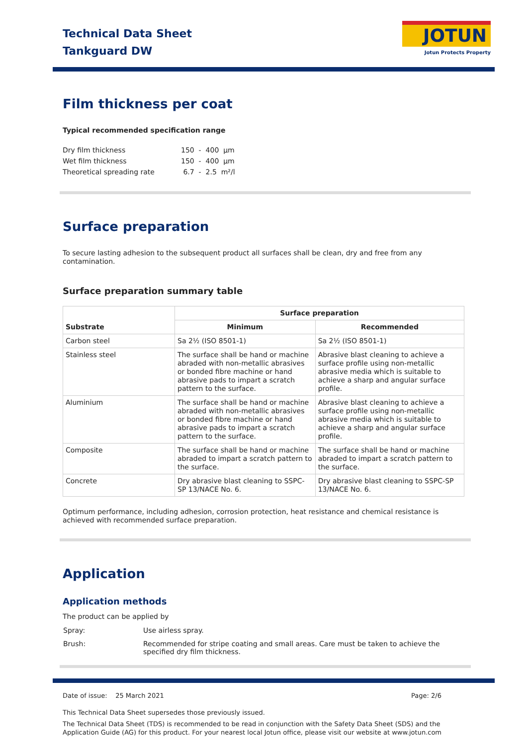Technical Data Sheet
Tankguard DW
JOTUN
Jotun Protects Property
Film thickness per coat
Typical recommended specification range
| Dry film thickness | 150 - 400 µm |
| Wet film thickness | 150 - 400 µm |
| Theoretical spreading rate | 6.7 - 2.5 m²/l |
Surface preparation
To secure lasting adhesion to the subsequent product all surfaces shall be clean, dry and free from any contamination.
Surface preparation summary table
| Substrate | Surface preparation | |
| --- | --- | --- |
| | Minimum | Recommended |
| Carbon steel | Sa 2½ (ISO 8501-1) | Sa 2½ (ISO 8501-1) |
| Stainless steel | The surface shall be hand or machine abraded with non-metallic abrasives or bonded fibre machine or hand abrasive pads to impart a scratch pattern to the surface. | Abrasive blast cleaning to achieve a surface profile using non-metallic abrasive media which is suitable to achieve a sharp and angular surface profile. |
| Aluminium | The surface shall be hand or machine abraded with non-metallic abrasives or bonded fibre machine or hand abrasive pads to impart a scratch pattern to the surface. | Abrasive blast cleaning to achieve a surface profile using non-metallic abrasive media which is suitable to achieve a sharp and angular surface profile. |
| Composite | The surface shall be hand or machine abraded to impart a scratch pattern to the surface. | The surface shall be hand or machine abraded to impart a scratch pattern to the surface. |
| Concrete | Dry abrasive blast cleaning to SSPC-SP 13/NACE No. 6. | Dry abrasive blast cleaning to SSPC-SP 13/NACE No. 6. |
Optimum performance, including adhesion, corrosion protection, heat resistance and chemical resistance is achieved with recommended surface preparation.
Application
Application methods
The product can be applied by
| Spray: | Use airless spray. |
| Brush: | Recommended for stripe coating and small areas. Care must be taken to achieve the specified dry film thickness. |
Date of issue: 25 March 2021 Page: 2/6
This Technical Data Sheet supersedes those previously issued.
The Technical Data Sheet (TDS) is recommended to be read in conjunction with the Safety Data Sheet (SDS) and the Application Guide (AG) for this product. For your nearest local Jotun office, please visit our website at www.jotun.com